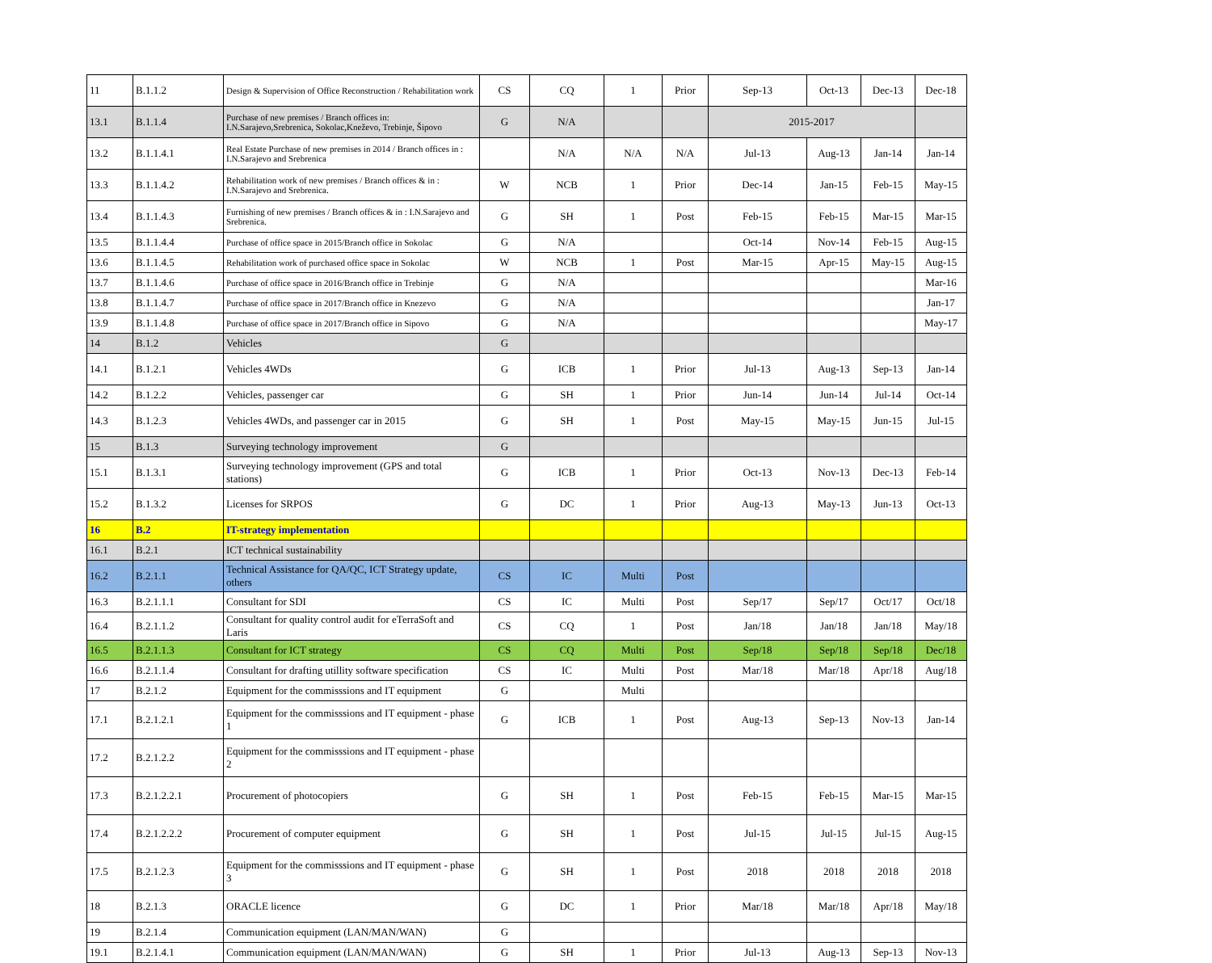| 11 | B.1.1.2 | Design & Supervision of Office Reconstruction / Rehabilitation work | CS | CQ | 1 | Prior | Sep-13 | Oct-13 | Dec-13 | Dec-18 |
| 13.1 | B.1.1.4 | Purchase of new premises / Branch offices in: I.N.Sarajevo,Srebrenica, Sokolac,Kneževo, Trebinje, Šipovo | G | N/A | | | 2015-2017 | | | |
| 13.2 | B.1.1.4.1 | Real Estate Purchase of new premises in 2014 / Branch offices in : I.N.Sarajevo and Srebrenica | | N/A | N/A | N/A | Jul-13 | Aug-13 | Jan-14 | Jan-14 |
| 13.3 | B.1.1.4.2 | Rehabilitation work of new premises / Branch offices & in : I.N.Sarajevo and Srebrenica. | W | NCB | 1 | Prior | Dec-14 | Jan-15 | Feb-15 | May-15 |
| 13.4 | B.1.1.4.3 | Furnishing of new premises / Branch offices & in : I.N.Sarajevo and Srebrenica. | G | SH | 1 | Post | Feb-15 | Feb-15 | Mar-15 | Mar-15 |
| 13.5 | B.1.1.4.4 | Purchase of office space in 2015/Branch office in Sokolac | G | N/A | | | Oct-14 | Nov-14 | Feb-15 | Aug-15 |
| 13.6 | B.1.1.4.5 | Rehabilitation work of purchased office space in Sokolac | W | NCB | 1 | Post | Mar-15 | Apr-15 | May-15 | Aug-15 |
| 13.7 | B.1.1.4.6 | Purchase of office space in 2016/Branch office in Trebinje | G | N/A | | | | | | Mar-16 |
| 13.8 | B.1.1.4.7 | Purchase of office space in 2017/Branch office in Knezevo | G | N/A | | | | | | Jan-17 |
| 13.9 | B.1.1.4.8 | Purchase of office space in 2017/Branch office in Sipovo | G | N/A | | | | | | May-17 |
| 14 | B.1.2 | Vehicles | G | | | | | | | |
| 14.1 | B.1.2.1 | Vehicles 4WDs | G | ICB | 1 | Prior | Jul-13 | Aug-13 | Sep-13 | Jan-14 |
| 14.2 | B.1.2.2 | Vehicles, passenger car | G | SH | 1 | Prior | Jun-14 | Jun-14 | Jul-14 | Oct-14 |
| 14.3 | B.1.2.3 | Vehicles 4WDs, and passenger car in 2015 | G | SH | 1 | Post | May-15 | May-15 | Jun-15 | Jul-15 |
| 15 | B.1.3 | Surveying technology improvement | G | | | | | | | |
| 15.1 | B.1.3.1 | Surveying technology improvement (GPS and total stations) | G | ICB | 1 | Prior | Oct-13 | Nov-13 | Dec-13 | Feb-14 |
| 15.2 | B.1.3.2 | Licenses for SRPOS | G | DC | 1 | Prior | Aug-13 | May-13 | Jun-13 | Oct-13 |
| 16 | B.2 | IT-strategy implementation | | | | | | | | |
| 16.1 | B.2.1 | ICT technical sustainability | | | | | | | | |
| 16.2 | B.2.1.1 | Technical Assistance for QA/QC, ICT Strategy update, others | CS | IC | Multi | Post | | | | |
| 16.3 | B.2.1.1.1 | Consultant for SDI | CS | IC | Multi | Post | Sep/17 | Sep/17 | Oct/17 | Oct/18 |
| 16.4 | B.2.1.1.2 | Consultant for quality control audit for eTerraSoft and Laris | CS | CQ | 1 | Post | Jan/18 | Jan/18 | Jan/18 | May/18 |
| 16.5 | B.2.1.1.3 | Consultant for ICT strategy | CS | CQ | Multi | Post | Sep/18 | Sep/18 | Sep/18 | Dec/18 |
| 16.6 | B.2.1.1.4 | Consultant for drafting utillity software specification | CS | IC | Multi | Post | Mar/18 | Mar/18 | Apr/18 | Aug/18 |
| 17 | B.2.1.2 | Equipment for the commisssions and IT equipment | G | | Multi | | | | | |
| 17.1 | B.2.1.2.1 | Equipment for the commisssions and IT equipment - phase 1 | G | ICB | 1 | Post | Aug-13 | Sep-13 | Nov-13 | Jan-14 |
| 17.2 | B.2.1.2.2 | Equipment for the commisssions and IT equipment - phase 2 | | | | | | | | |
| 17.3 | B.2.1.2.2.1 | Procurement of photocopiers | G | SH | 1 | Post | Feb-15 | Feb-15 | Mar-15 | Mar-15 |
| 17.4 | B.2.1.2.2.2 | Procurement of computer equipment | G | SH | 1 | Post | Jul-15 | Jul-15 | Jul-15 | Aug-15 |
| 17.5 | B.2.1.2.3 | Equipment for the commisssions and IT equipment - phase 3 | G | SH | 1 | Post | 2018 | 2018 | 2018 | 2018 |
| 18 | B.2.1.3 | ORACLE licence | G | DC | 1 | Prior | Mar/18 | Mar/18 | Apr/18 | May/18 |
| 19 | B.2.1.4 | Communication equipment (LAN/MAN/WAN) | G | | | | | | | |
| 19.1 | B.2.1.4.1 | Communication equipment (LAN/MAN/WAN) | G | SH | 1 | Prior | Jul-13 | Aug-13 | Sep-13 | Nov-13 |